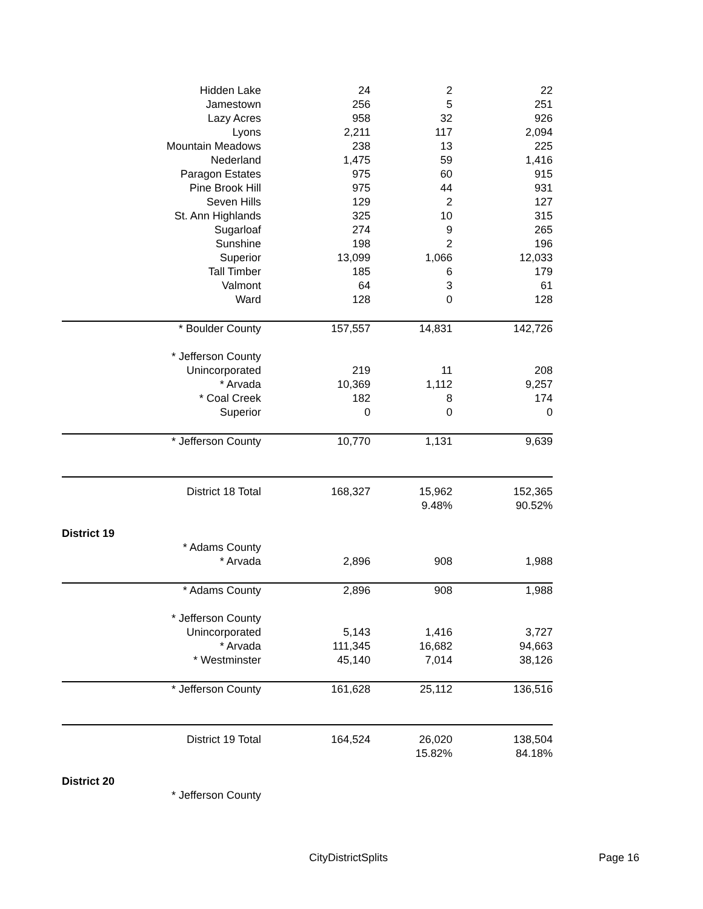| Hidden Lake | 24 | 2 | 22 |
| Jamestown | 256 | 5 | 251 |
| Lazy Acres | 958 | 32 | 926 |
| Lyons | 2,211 | 117 | 2,094 |
| Mountain Meadows | 238 | 13 | 225 |
| Nederland | 1,475 | 59 | 1,416 |
| Paragon Estates | 975 | 60 | 915 |
| Pine Brook Hill | 975 | 44 | 931 |
| Seven Hills | 129 | 2 | 127 |
| St. Ann Highlands | 325 | 10 | 315 |
| Sugarloaf | 274 | 9 | 265 |
| Sunshine | 198 | 2 | 196 |
| Superior | 13,099 | 1,066 | 12,033 |
| Tall Timber | 185 | 6 | 179 |
| Valmont | 64 | 3 | 61 |
| Ward | 128 | 0 | 128 |
| * Boulder County | 157,557 | 14,831 | 142,726 |
| * Jefferson County | | | |
| Unincorporated | 219 | 11 | 208 |
| * Arvada | 10,369 | 1,112 | 9,257 |
| * Coal Creek | 182 | 8 | 174 |
| Superior | 0 | 0 | 0 |
| * Jefferson County | 10,770 | 1,131 | 9,639 |
| District 18 Total | 168,327 | 15,962 | 152,365 |
| | | 9.48% | 90.52% |
| District 19 | | | |
| * Adams County | | | |
| * Arvada | 2,896 | 908 | 1,988 |
| * Adams County | 2,896 | 908 | 1,988 |
| * Jefferson County | | | |
| Unincorporated | 5,143 | 1,416 | 3,727 |
| * Arvada | 111,345 | 16,682 | 94,663 |
| * Westminster | 45,140 | 7,014 | 38,126 |
| * Jefferson County | 161,628 | 25,112 | 136,516 |
| District 19 Total | 164,524 | 26,020 | 138,504 |
| | | 15.82% | 84.18% |
| District 20 | | | |
| * Jefferson County | | | |
CityDistrictSplits Page 16